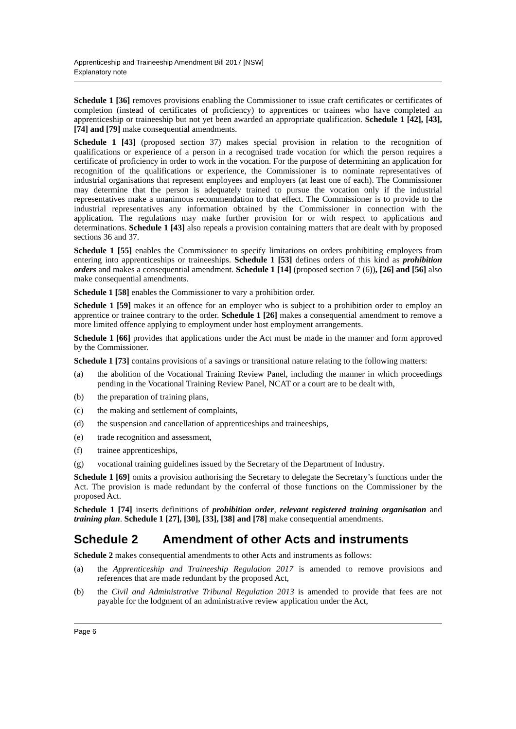Apprenticeship and Traineeship Amendment Bill 2017 [NSW]
Explanatory note
Schedule 1 [36] removes provisions enabling the Commissioner to issue craft certificates or certificates of completion (instead of certificates of proficiency) to apprentices or trainees who have completed an apprenticeship or traineeship but not yet been awarded an appropriate qualification. Schedule 1 [42], [43], [74] and [79] make consequential amendments.
Schedule 1 [43] (proposed section 37) makes special provision in relation to the recognition of qualifications or experience of a person in a recognised trade vocation for which the person requires a certificate of proficiency in order to work in the vocation. For the purpose of determining an application for recognition of the qualifications or experience, the Commissioner is to nominate representatives of industrial organisations that represent employees and employers (at least one of each). The Commissioner may determine that the person is adequately trained to pursue the vocation only if the industrial representatives make a unanimous recommendation to that effect. The Commissioner is to provide to the industrial representatives any information obtained by the Commissioner in connection with the application. The regulations may make further provision for or with respect to applications and determinations. Schedule 1 [43] also repeals a provision containing matters that are dealt with by proposed sections 36 and 37.
Schedule 1 [55] enables the Commissioner to specify limitations on orders prohibiting employers from entering into apprenticeships or traineeships. Schedule 1 [53] defines orders of this kind as prohibition orders and makes a consequential amendment. Schedule 1 [14] (proposed section 7 (6)), [26] and [56] also make consequential amendments.
Schedule 1 [58] enables the Commissioner to vary a prohibition order.
Schedule 1 [59] makes it an offence for an employer who is subject to a prohibition order to employ an apprentice or trainee contrary to the order. Schedule 1 [26] makes a consequential amendment to remove a more limited offence applying to employment under host employment arrangements.
Schedule 1 [66] provides that applications under the Act must be made in the manner and form approved by the Commissioner.
Schedule 1 [73] contains provisions of a savings or transitional nature relating to the following matters:
(a) the abolition of the Vocational Training Review Panel, including the manner in which proceedings pending in the Vocational Training Review Panel, NCAT or a court are to be dealt with,
(b) the preparation of training plans,
(c) the making and settlement of complaints,
(d) the suspension and cancellation of apprenticeships and traineeships,
(e) trade recognition and assessment,
(f) trainee apprenticeships,
(g) vocational training guidelines issued by the Secretary of the Department of Industry.
Schedule 1 [69] omits a provision authorising the Secretary to delegate the Secretary’s functions under the Act. The provision is made redundant by the conferral of those functions on the Commissioner by the proposed Act.
Schedule 1 [74] inserts definitions of prohibition order, relevant registered training organisation and training plan. Schedule 1 [27], [30], [33], [38] and [78] make consequential amendments.
Schedule 2 Amendment of other Acts and instruments
Schedule 2 makes consequential amendments to other Acts and instruments as follows:
(a) the Apprenticeship and Traineeship Regulation 2017 is amended to remove provisions and references that are made redundant by the proposed Act,
(b) the Civil and Administrative Tribunal Regulation 2013 is amended to provide that fees are not payable for the lodgment of an administrative review application under the Act,
Page 6